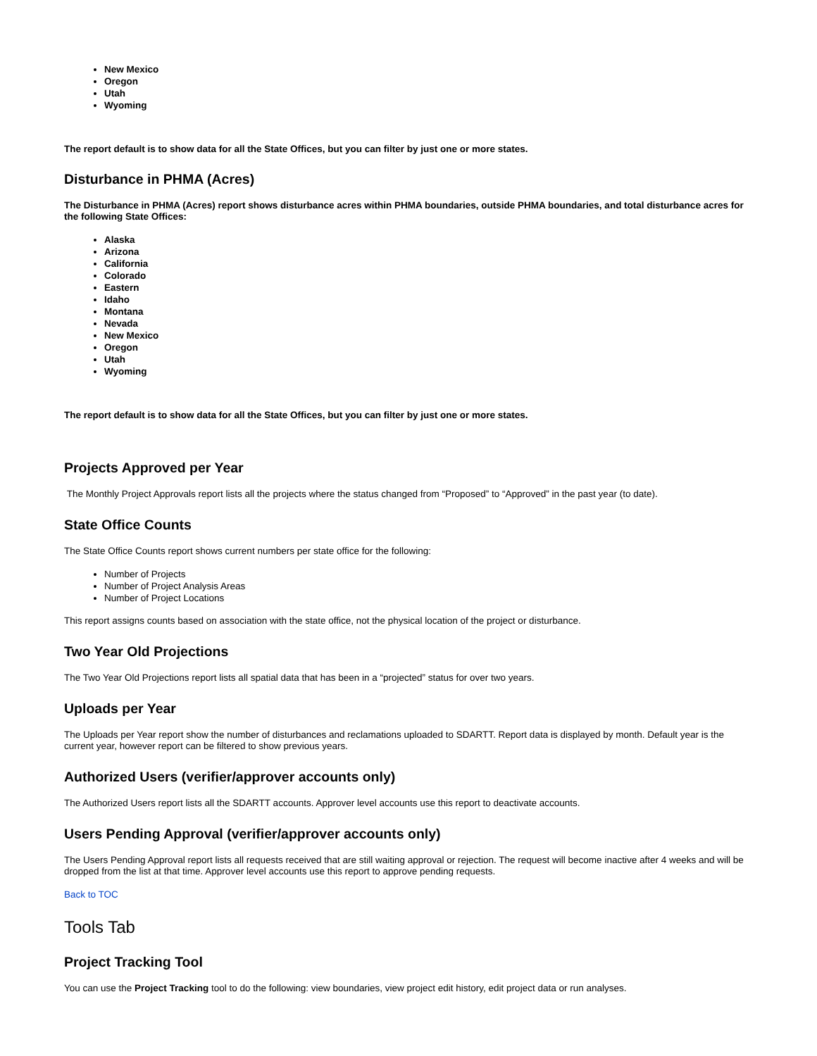New Mexico
Oregon
Utah
Wyoming
The report default is to show data for all the State Offices, but you can filter by just one or more states.
Disturbance in PHMA (Acres)
The Disturbance in PHMA (Acres) report shows disturbance acres within PHMA boundaries, outside PHMA boundaries, and total disturbance acres for the following State Offices:
Alaska
Arizona
California
Colorado
Eastern
Idaho
Montana
Nevada
New Mexico
Oregon
Utah
Wyoming
The report default is to show data for all the State Offices, but you can filter by just one or more states.
Projects Approved per Year
The Monthly Project Approvals report lists all the projects where the status changed from “Proposed” to “Approved” in the past year (to date).
State Office Counts
The State Office Counts report shows current numbers per state office for the following:
Number of Projects
Number of Project Analysis Areas
Number of Project Locations
This report assigns counts based on association with the state office, not the physical location of the project or disturbance.
Two Year Old Projections
The Two Year Old Projections report lists all spatial data that has been in a “projected” status for over two years.
Uploads per Year
The Uploads per Year report show the number of disturbances and reclamations uploaded to SDARTT. Report data is displayed by month. Default year is the current year, however report can be filtered to show previous years.
Authorized Users (verifier/approver accounts only)
The Authorized Users report lists all the SDARTT accounts. Approver level accounts use this report to deactivate accounts.
Users Pending Approval (verifier/approver accounts only)
The Users Pending Approval report lists all requests received that are still waiting approval or rejection. The request will become inactive after 4 weeks and will be dropped from the list at that time. Approver level accounts use this report to approve pending requests.
Back to TOC
Tools Tab
Project Tracking Tool
You can use the Project Tracking tool to do the following: view boundaries, view project edit history, edit project data or run analyses.